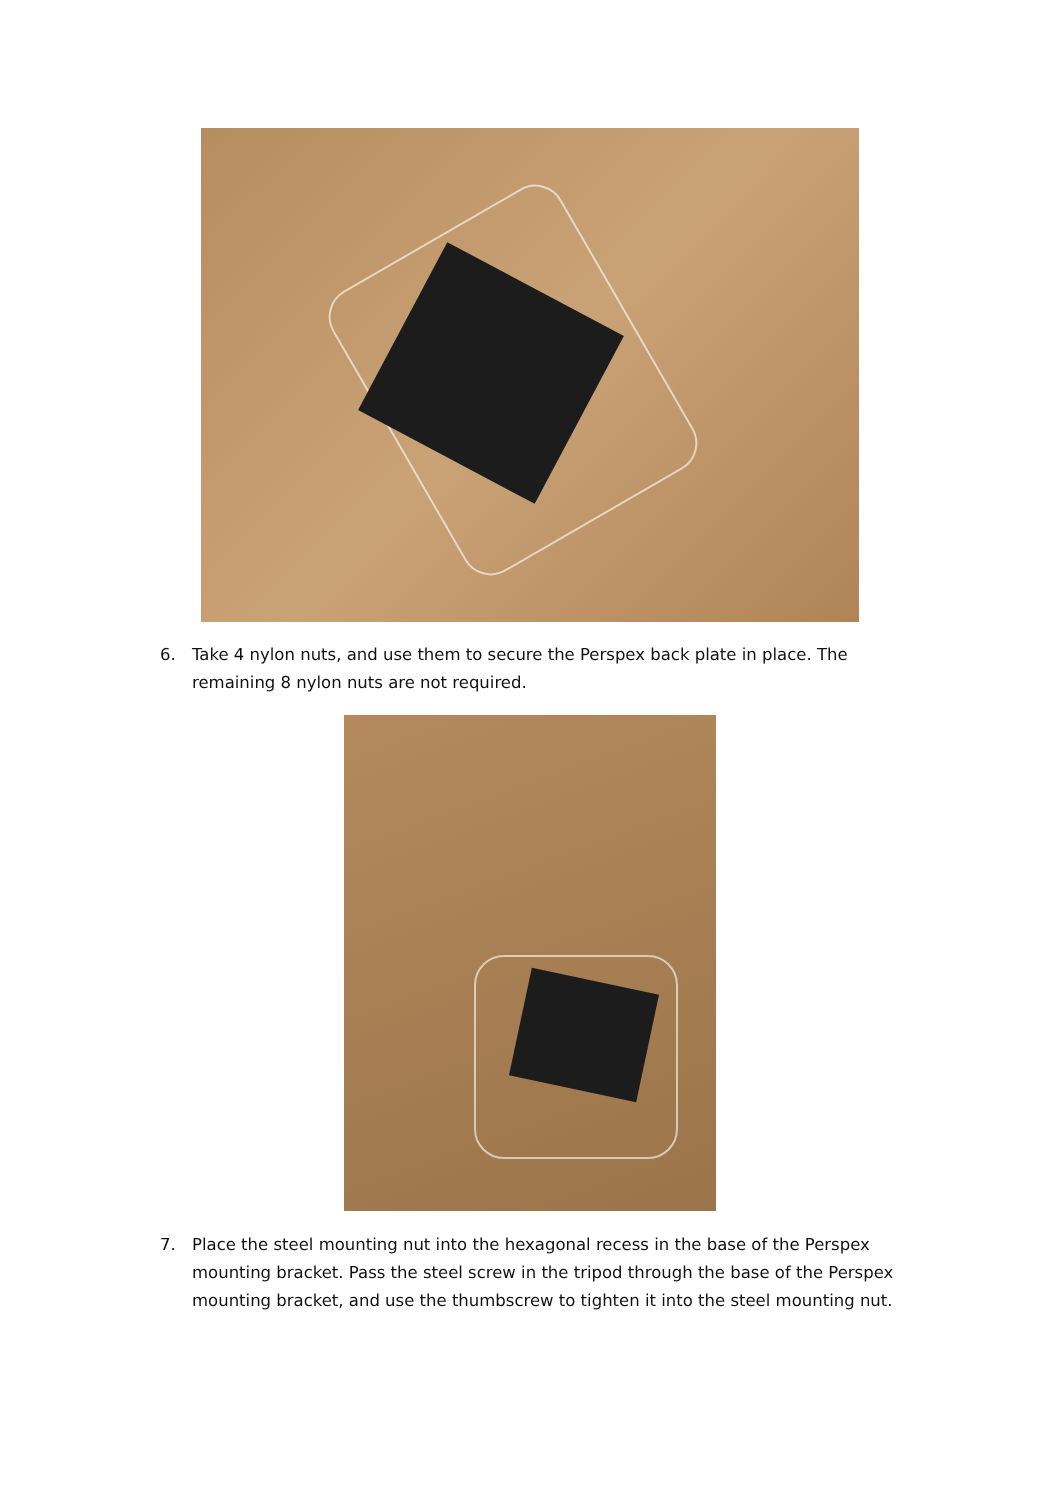6. Take 4 nylon nuts, and use them to secure the Perspex back plate in place. The remaining 8 nylon nuts are not required.
7. Place the steel mounting nut into the hexagonal recess in the base of the Perspex mounting bracket. Pass the steel screw in the tripod through the base of the Perspex mounting bracket, and use the thumbscrew to tighten it into the steel mounting nut.